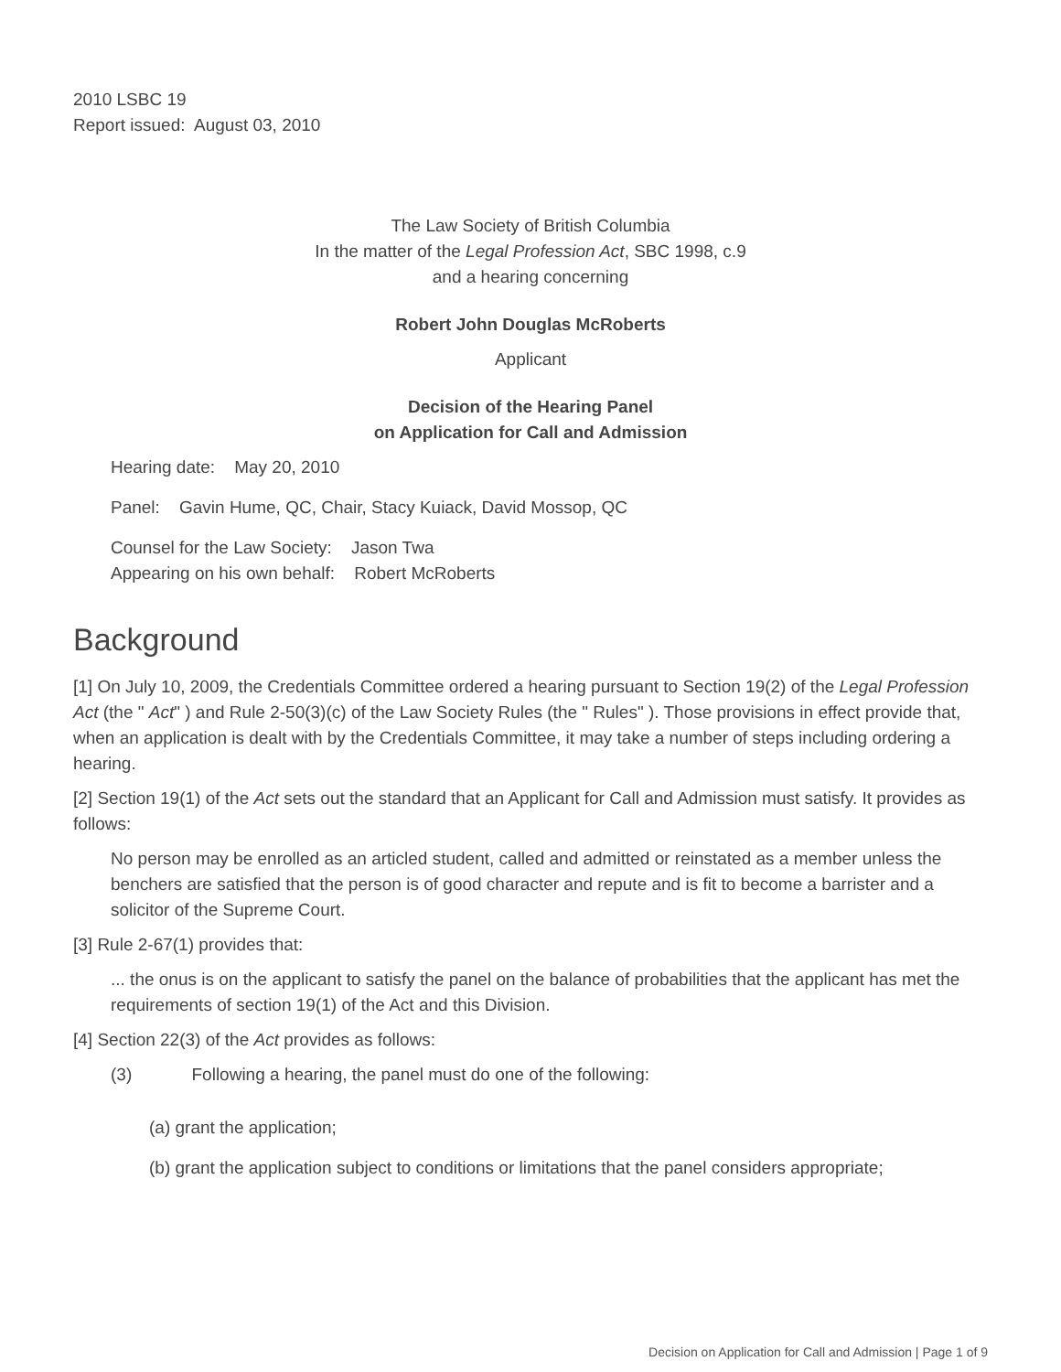2010 LSBC 19
Report issued: August 03, 2010
The Law Society of British Columbia
In the matter of the Legal Profession Act, SBC 1998, c.9
and a hearing concerning
Robert John Douglas McRoberts
Applicant
Decision of the Hearing Panel
on Application for Call and Admission
Hearing date: May 20, 2010
Panel: Gavin Hume, QC, Chair, Stacy Kuiack, David Mossop, QC
Counsel for the Law Society: Jason Twa
Appearing on his own behalf: Robert McRoberts
Background
[1] On July 10, 2009, the Credentials Committee ordered a hearing pursuant to Section 19(2) of the Legal Profession Act (the " Act" ) and Rule 2-50(3)(c) of the Law Society Rules (the " Rules" ). Those provisions in effect provide that, when an application is dealt with by the Credentials Committee, it may take a number of steps including ordering a hearing.
[2] Section 19(1) of the Act sets out the standard that an Applicant for Call and Admission must satisfy. It provides as follows:
No person may be enrolled as an articled student, called and admitted or reinstated as a member unless the benchers are satisfied that the person is of good character and repute and is fit to become a barrister and a solicitor of the Supreme Court.
[3] Rule 2-67(1) provides that:
... the onus is on the applicant to satisfy the panel on the balance of probabilities that the applicant has met the requirements of section 19(1) of the Act and this Division.
[4] Section 22(3) of the Act provides as follows:
(3) Following a hearing, the panel must do one of the following:
(a) grant the application;
(b) grant the application subject to conditions or limitations that the panel considers appropriate;
Decision on Application for Call and Admission | Page 1 of 9